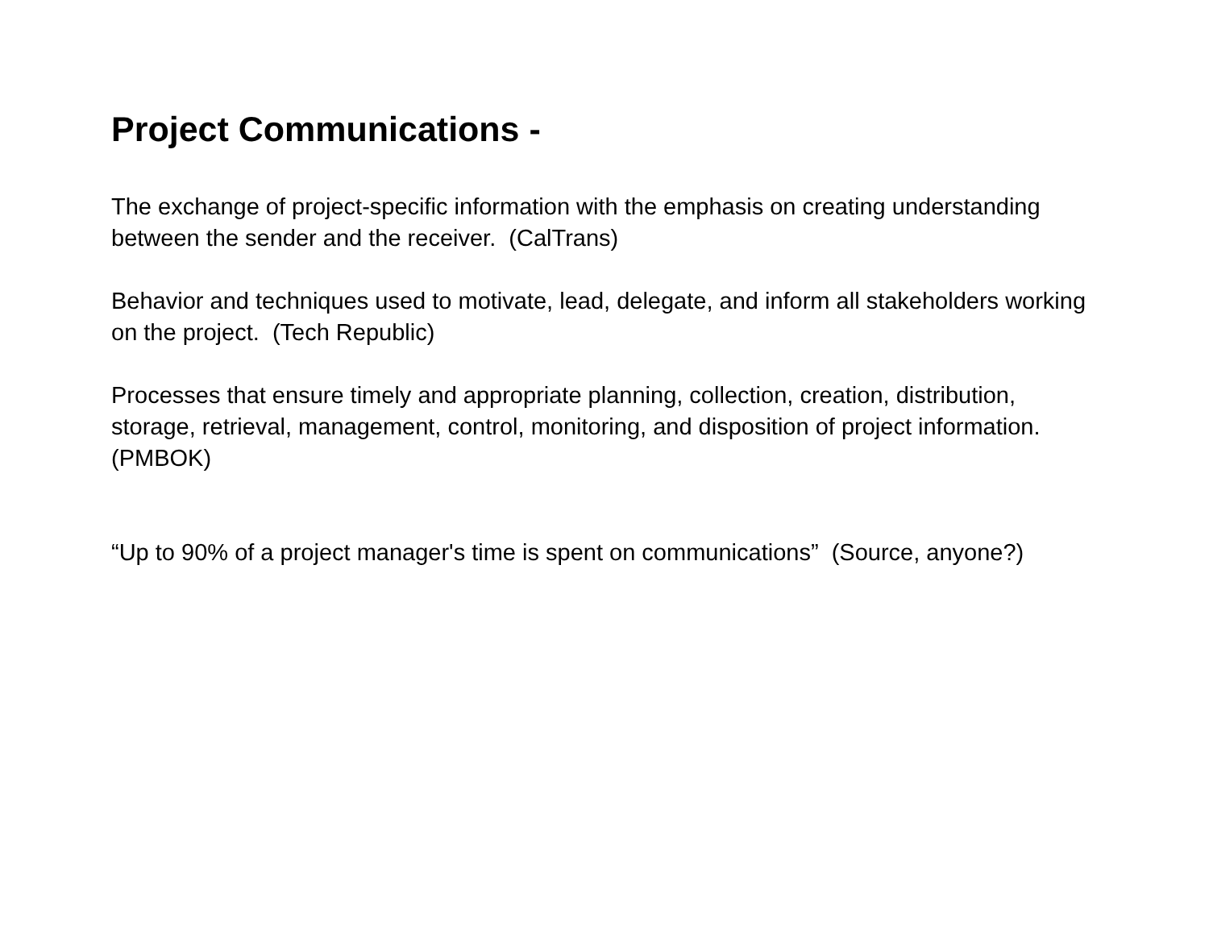Project Communications -
The exchange of project-specific information with the emphasis on creating understanding between the sender and the receiver. (CalTrans)
Behavior and techniques used to motivate, lead, delegate, and inform all stakeholders working on the project. (Tech Republic)
Processes that ensure timely and appropriate planning, collection, creation, distribution, storage, retrieval, management, control, monitoring, and disposition of project information. (PMBOK)
“Up to 90% of a project manager's time is spent on communications” (Source, anyone?)